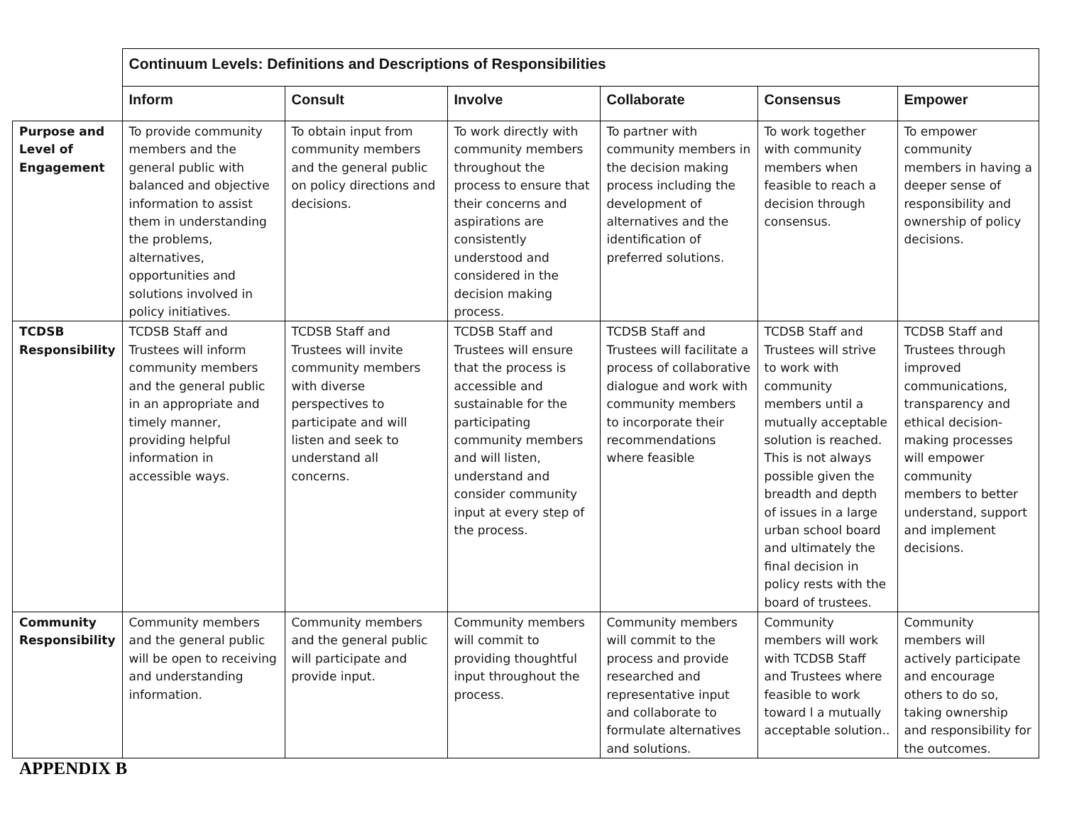| | Continuum Levels: Definitions and Descriptions of Responsibilities | | | | | |
| | Inform | Consult | Involve | Collaborate | Consensus | Empower |
| Purpose and Level of Engagement | To provide community members and the general public with balanced and objective information to assist them in understanding the problems, alternatives, opportunities and solutions involved in policy initiatives. | To obtain input from community members and the general public on policy directions and decisions. | To work directly with community members throughout the process to ensure that their concerns and aspirations are consistently understood and considered in the decision making process. | To partner with community members in the decision making process including the development of alternatives and the identification of preferred solutions. | To work together with community members when feasible to reach a decision through consensus. | To empower community members in having a deeper sense of responsibility and ownership of policy decisions. |
| TCDSB Responsibility | TCDSB Staff and Trustees will inform community members and the general public in an appropriate and timely manner, providing helpful information in accessible ways. | TCDSB Staff and Trustees will invite community members with diverse perspectives to participate and will listen and seek to understand all concerns. | TCDSB Staff and Trustees will ensure that the process is accessible and sustainable for the participating community members and will listen, understand and consider community input at every step of the process. | TCDSB Staff and Trustees will facilitate a process of collaborative dialogue and work with community members to incorporate their recommendations where feasible | TCDSB Staff and Trustees will strive to work with community members until a mutually acceptable solution is reached. This is not always possible given the breadth and depth of issues in a large urban school board and ultimately the final decision in policy rests with the board of trustees. | TCDSB Staff and Trustees through improved communications, transparency and ethical decision-making processes will empower community members to better understand, support and implement decisions. |
| Community Responsibility | Community members and the general public will be open to receiving and understanding information. | Community members and the general public will participate and provide input. | Community members will commit to providing thoughtful input throughout the process. | Community members will commit to the process and provide researched and representative input and collaborate to formulate alternatives and solutions. | Community members will work with TCDSB Staff and Trustees where feasible to work toward l a mutually acceptable solution.. | Community members will actively participate and encourage others to do so, taking ownership and responsibility for the outcomes. |
APPENDIX B